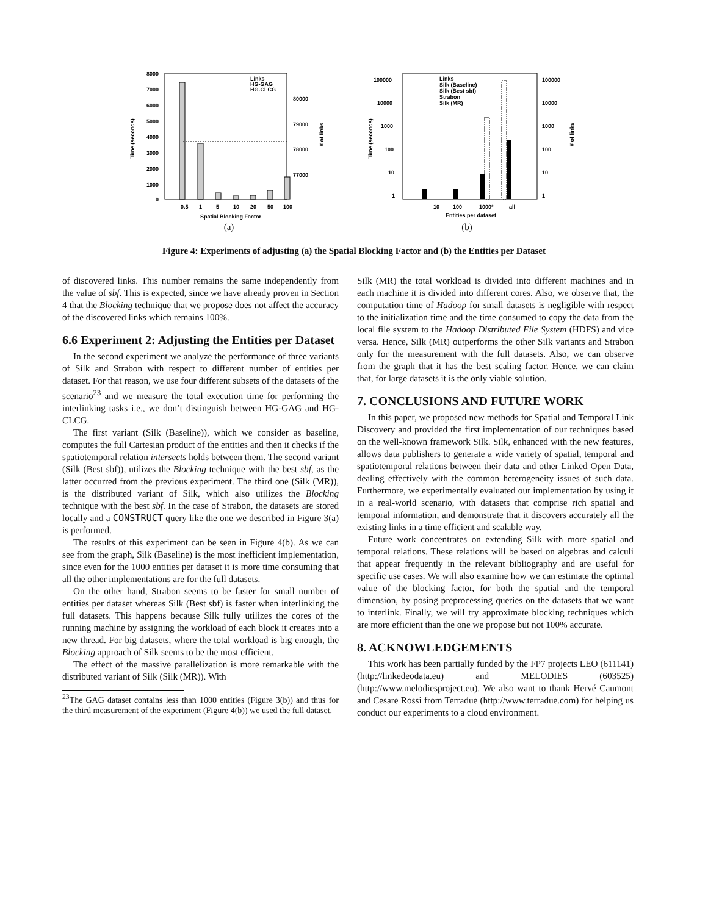8000
7000
6000
5000
4000
3000
2000
1000
0
80000
79000
78000
77000
Links
HG-GAG
HG-CLCG
0.5
1
5
10
20
50
100
Spatial Blocking Factor
Time (seconds)
# of links
(a)
100000
10000
1000
100
10
1
100000
10000
1000
100
10
1
Links
Silk (Baseline)
Silk (Best sbf)
Strabon
Silk (MR)
10
100
1000*
all
Entities per dataset
Time (seconds)
# of links
(b)
Figure 4: Experiments of adjusting (a) the Spatial Blocking Factor and (b) the Entities per Dataset
of discovered links. This number remains the same independently from the value of sbf. This is expected, since we have already proven in Section 4 that the Blocking technique that we propose does not affect the accuracy of the discovered links which remains 100%.
6.6 Experiment 2: Adjusting the Entities per Dataset
In the second experiment we analyze the performance of three variants of Silk and Strabon with respect to different number of entities per dataset. For that reason, we use four different subsets of the datasets of the scenario<sup>23</sup> and we measure the total execution time for performing the interlinking tasks i.e., we don’t distinguish between HG-GAG and HG-CLCG.
The first variant (Silk (Baseline)), which we consider as baseline, computes the full Cartesian product of the entities and then it checks if the spatiotemporal relation intersects holds between them. The second variant (Silk (Best sbf)), utilizes the Blocking technique with the best sbf, as the latter occurred from the previous experiment. The third one (Silk (MR)), is the distributed variant of Silk, which also utilizes the Blocking technique with the best sbf. In the case of Strabon, the datasets are stored locally and a CONSTRUCT query like the one we described in Figure 3(a) is performed.
The results of this experiment can be seen in Figure 4(b). As we can see from the graph, Silk (Baseline) is the most inefficient implementation, since even for the 1000 entities per dataset it is more time consuming that all the other implementations are for the full datasets.
On the other hand, Strabon seems to be faster for small number of entities per dataset whereas Silk (Best sbf) is faster when interlinking the full datasets. This happens because Silk fully utilizes the cores of the running machine by assigning the workload of each block it creates into a new thread. For big datasets, where the total workload is big enough, the Blocking approach of Silk seems to be the most efficient.
The effect of the massive parallelization is more remarkable with the distributed variant of Silk (Silk (MR)). With
<sup>23</sup> The GAG dataset contains less than 1000 entities (Figure 3(b)) and thus for the third measurement of the experiment (Figure 4(b)) we used the full dataset.
Silk (MR) the total workload is divided into different machines and in each machine it is divided into different cores. Also, we observe that, the computation time of Hadoop for small datasets is negligible with respect to the initialization time and the time consumed to copy the data from the local file system to the Hadoop Distributed File System (HDFS) and vice versa. Hence, Silk (MR) outperforms the other Silk variants and Strabon only for the measurement with the full datasets. Also, we can observe from the graph that it has the best scaling factor. Hence, we can claim that, for large datasets it is the only viable solution.
7. CONCLUSIONS AND FUTURE WORK
In this paper, we proposed new methods for Spatial and Temporal Link Discovery and provided the first implementation of our techniques based on the well-known framework Silk. Silk, enhanced with the new features, allows data publishers to generate a wide variety of spatial, temporal and spatiotemporal relations between their data and other Linked Open Data, dealing effectively with the common heterogeneity issues of such data. Furthermore, we experimentally evaluated our implementation by using it in a real-world scenario, with datasets that comprise rich spatial and temporal information, and demonstrate that it discovers accurately all the existing links in a time efficient and scalable way.
Future work concentrates on extending Silk with more spatial and temporal relations. These relations will be based on algebras and calculi that appear frequently in the relevant bibliography and are useful for specific use cases. We will also examine how we can estimate the optimal value of the blocking factor, for both the spatial and the temporal dimension, by posing preprocessing queries on the datasets that we want to interlink. Finally, we will try approximate blocking techniques which are more efficient than the one we propose but not 100% accurate.
8. ACKNOWLEDGEMENTS
This work has been partially funded by the FP7 projects LEO (611141) (http://linkedeodata.eu) and MELODIES (603525) (http://www.melodiesproject.eu). We also want to thank Hervé Caumont and Cesare Rossi from Terradue (http://www.terradue.com) for helping us conduct our experiments to a cloud environment.